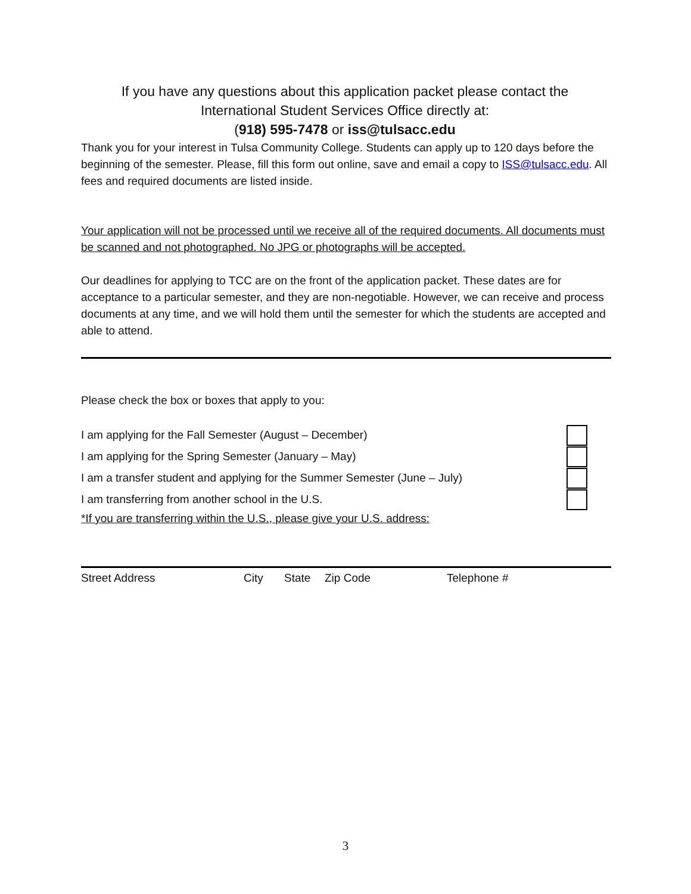If you have any questions about this application packet please contact the
International Student Services Office directly at:
(918) 595-7478 or iss@tulsacc.edu
Thank you for your interest in Tulsa Community College. Students can apply up to 120 days before the beginning of the semester. Please, fill this form out online, save and email a copy to ISS@tulsacc.edu. All fees and required documents are listed inside.
Your application will not be processed until we receive all of the required documents. All documents must be scanned and not photographed. No JPG or photographs will be accepted.
Our deadlines for applying to TCC are on the front of the application packet. These dates are for acceptance to a particular semester, and they are non-negotiable. However, we can receive and process documents at any time, and we will hold them until the semester for which the students are accepted and able to attend.
Please check the box or boxes that apply to you:
I am applying for the Fall Semester (August – December)
I am applying for the Spring Semester (January – May)
I am a transfer student and applying for the Summer Semester (June – July)
I am transferring from another school in the U.S.
*If you are transferring within the U.S., please give your U.S. address:
Street Address City State Zip Code Telephone #
3